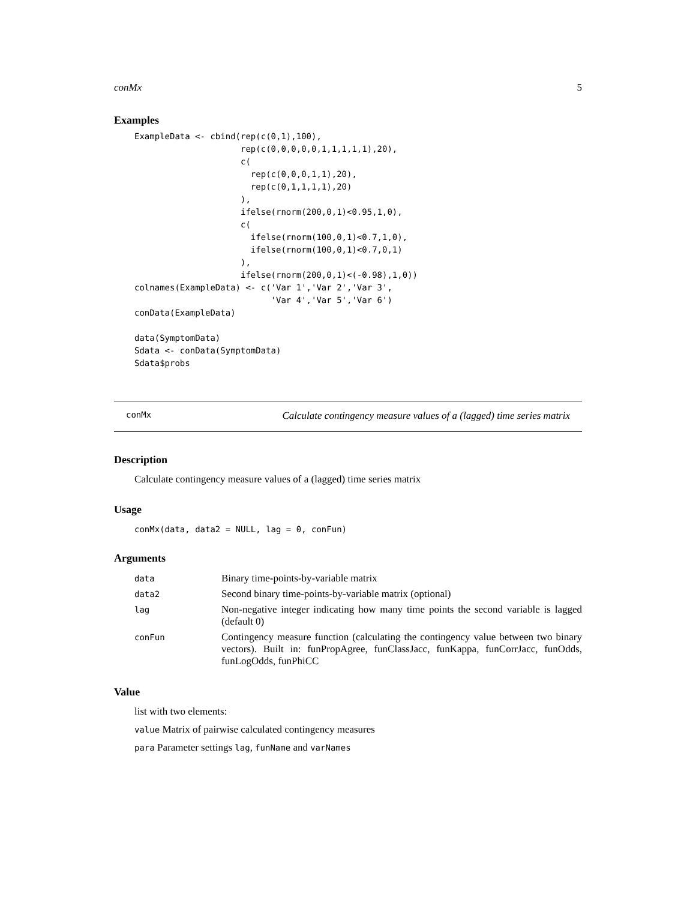conMx 5
Examples
ExampleData <- cbind(rep(c(0,1),100),
                     rep(c(0,0,0,0,0,1,1,1,1,1),20),
                     c(
                       rep(c(0,0,0,1,1),20),
                       rep(c(0,1,1,1,1),20)
                     ),
                     ifelse(rnorm(200,0,1)<0.95,1,0),
                     c(
                       ifelse(rnorm(100,0,1)<0.7,1,0),
                       ifelse(rnorm(100,0,1)<0.7,0,1)
                     ),
                     ifelse(rnorm(200,0,1)<(-0.98),1,0))
colnames(ExampleData) <- c('Var 1','Var 2','Var 3',
                           'Var 4','Var 5','Var 6')
conData(ExampleData)

data(SymptomData)
Sdata <- conData(SymptomData)
Sdata$probs
conMx Calculate contingency measure values of a (lagged) time series matrix
Description
Calculate contingency measure values of a (lagged) time series matrix
Usage
conMx(data, data2 = NULL, lag = 0, conFun)
Arguments
| data | Binary time-points-by-variable matrix |
| data2 | Second binary time-points-by-variable matrix (optional) |
| lag | Non-negative integer indicating how many time points the second variable is lagged (default 0) |
| conFun | Contingency measure function (calculating the contingency value between two binary vectors). Built in: funPropAgree, funClassJacc, funKappa, funCorrJacc, funOdds, funLogOdds, funPhiCC |
Value
list with two elements:
value Matrix of pairwise calculated contingency measures
para Parameter settings lag, funName and varNames